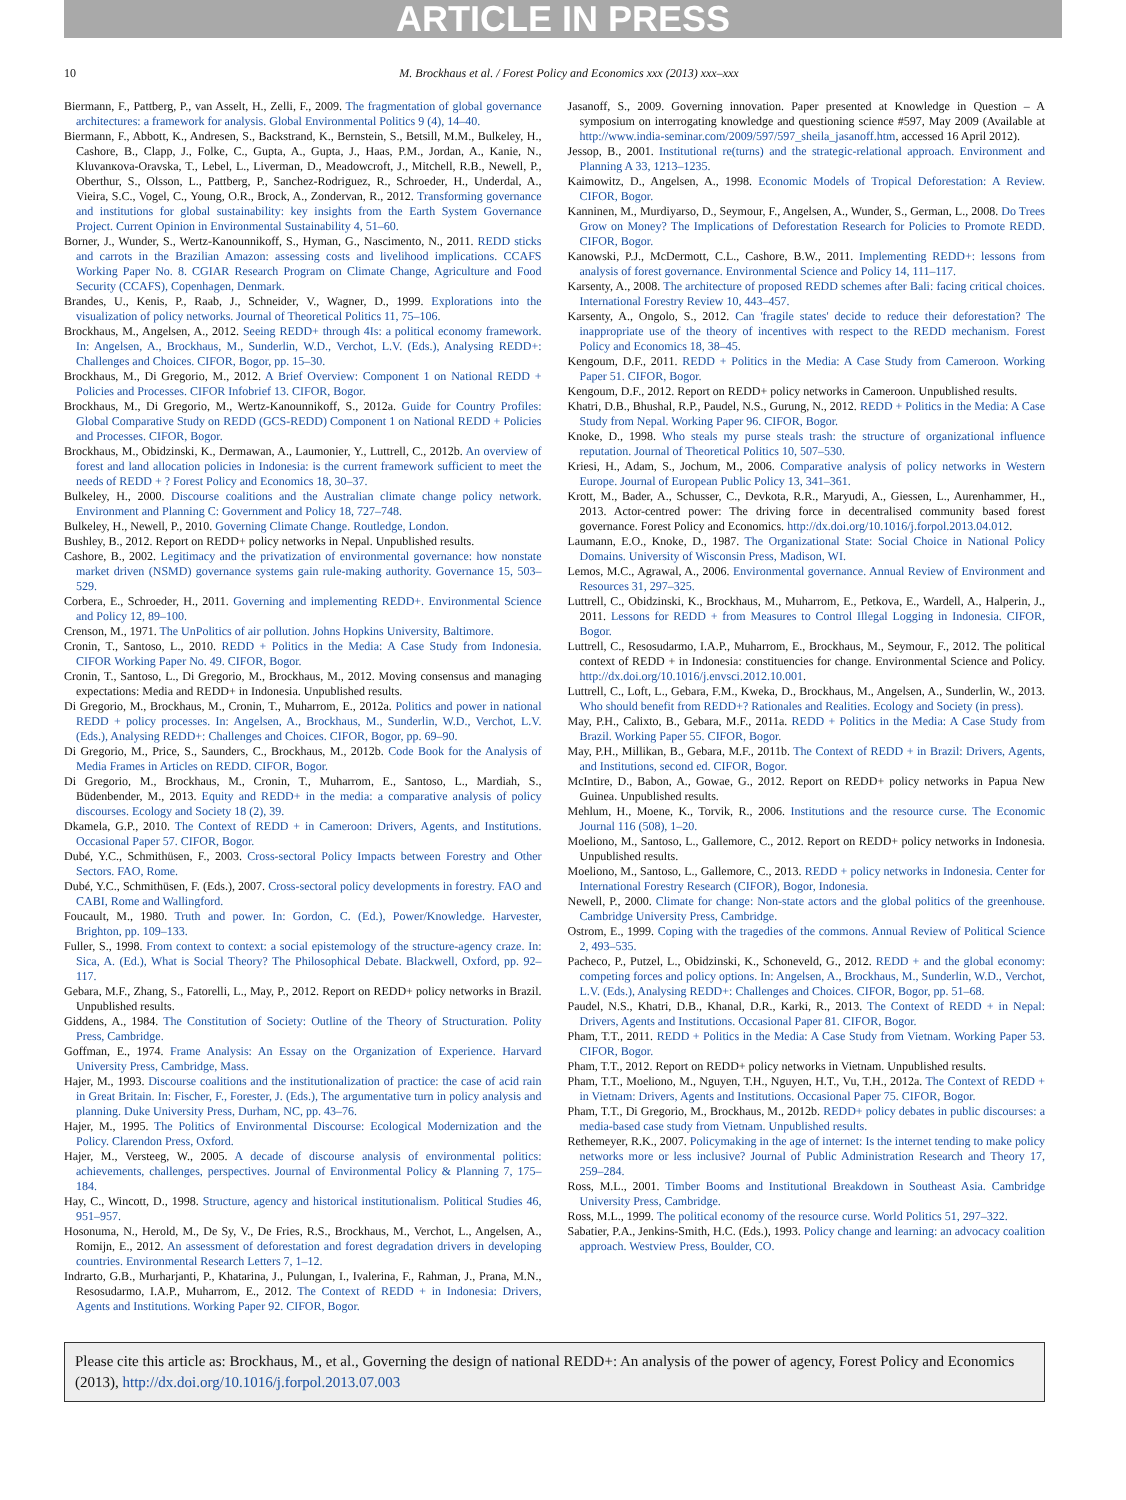ARTICLE IN PRESS
10 M. Brockhaus et al. / Forest Policy and Economics xxx (2013) xxx–xxx
Biermann, F., Pattberg, P., van Asselt, H., Zelli, F., 2009. The fragmentation of global governance architectures: a framework for analysis. Global Environmental Politics 9 (4), 14–40.
Biermann, F., Abbott, K., Andresen, S., Backstrand, K., Bernstein, S., Betsill, M.M., Bulkeley, H., Cashore, B., Clapp, J., Folke, C., Gupta, A., Gupta, J., Haas, P.M., Jordan, A., Kanie, N., Kluvanкova-Oravska, T., Lebel, L., Liverman, D., Meadowcroft, J., Mitchell, R.B., Newell, P., Oberthur, S., Olsson, L., Pattberg, P., Sanchez-Rodriguez, R., Schroeder, H., Underdal, A., Vieira, S.C., Vogel, C., Young, O.R., Brock, A., Zondervan, R., 2012. Transforming governance and institutions for global sustainability: key insights from the Earth System Governance Project. Current Opinion in Environmental Sustainability 4, 51–60.
Borner, J., Wunder, S., Wertz-Kanounnikoff, S., Hyman, G., Nascimento, N., 2011. REDD sticks and carrots in the Brazilian Amazon: assessing costs and livelihood implications. CCAFS Working Paper No. 8. CGIAR Research Program on Climate Change, Agriculture and Food Security (CCAFS), Copenhagen, Denmark.
Brandes, U., Kenis, P., Raab, J., Schneider, V., Wagner, D., 1999. Explorations into the visualization of policy networks. Journal of Theoretical Politics 11, 75–106.
Brockhaus, M., Angelsen, A., 2012. Seeing REDD+ through 4Is: a political economy framework. In: Angelsen, A., Brockhaus, M., Sunderlin, W.D., Verchot, L.V. (Eds.), Analysing REDD+: Challenges and Choices. CIFOR, Bogor, pp. 15–30.
Brockhaus, M., Di Gregorio, M., 2012. A Brief Overview: Component 1 on National REDD + Policies and Processes. CIFOR Infobrief 13. CIFOR, Bogor.
Brockhaus, M., Di Gregorio, M., Wertz-Kanounnikoff, S., 2012a. Guide for Country Profiles: Global Comparative Study on REDD (GCS-REDD) Component 1 on National REDD + Policies and Processes. CIFOR, Bogor.
Brockhaus, M., Obidzinski, K., Dermawan, A., Laumonier, Y., Luttrell, C., 2012b. An overview of forest and land allocation policies in Indonesia: is the current framework sufficient to meet the needs of REDD + ? Forest Policy and Economics 18, 30–37.
Bulkeley, H., 2000. Discourse coalitions and the Australian climate change policy network. Environment and Planning C: Government and Policy 18, 727–748.
Bulkeley, H., Newell, P., 2010. Governing Climate Change. Routledge, London.
Bushley, B., 2012. Report on REDD+ policy networks in Nepal. Unpublished results.
Cashore, B., 2002. Legitimacy and the privatization of environmental governance: how nonstate market driven (NSMD) governance systems gain rule-making authority. Governance 15, 503–529.
Corbera, E., Schroeder, H., 2011. Governing and implementing REDD+. Environmental Science and Policy 12, 89–100.
Crenson, M., 1971. The UnPolitics of air pollution. Johns Hopkins University, Baltimore.
Cronin, T., Santoso, L., 2010. REDD + Politics in the Media: A Case Study from Indonesia. CIFOR Working Paper No. 49. CIFOR, Bogor.
Cronin, T., Santoso, L., Di Gregorio, M., Brockhaus, M., 2012. Moving consensus and managing expectations: Media and REDD+ in Indonesia. Unpublished results.
Di Gregorio, M., Brockhaus, M., Cronin, T., Muharrom, E., 2012a. Politics and power in national REDD + policy processes. In: Angelsen, A., Brockhaus, M., Sunderlin, W.D., Verchot, L.V. (Eds.), Analysing REDD+: Challenges and Choices. CIFOR, Bogor, pp. 69–90.
Di Gregorio, M., Price, S., Saunders, C., Brockhaus, M., 2012b. Code Book for the Analysis of Media Frames in Articles on REDD. CIFOR, Bogor.
Di Gregorio, M., Brockhaus, M., Cronin, T., Muharrom, E., Santoso, L., Mardiah, S., Büdenbender, M., 2013. Equity and REDD+ in the media: a comparative analysis of policy discourses. Ecology and Society 18 (2), 39.
Dkamela, G.P., 2010. The Context of REDD + in Cameroon: Drivers, Agents, and Institutions. Occasional Paper 57. CIFOR, Bogor.
Dubé, Y.C., Schmithüsen, F., 2003. Cross-sectoral Policy Impacts between Forestry and Other Sectors. FAO, Rome.
Dubé, Y.C., Schmithüsen, F. (Eds.), 2007. Cross-sectoral policy developments in forestry. FAO and CABI, Rome and Wallingford.
Foucault, M., 1980. Truth and power. In: Gordon, C. (Ed.), Power/Knowledge. Harvester, Brighton, pp. 109–133.
Fuller, S., 1998. From context to context: a social epistemology of the structure-agency craze. In: Sica, A. (Ed.), What is Social Theory? The Philosophical Debate. Blackwell, Oxford, pp. 92–117.
Gebara, M.F., Zhang, S., Fatorelli, L., May, P., 2012. Report on REDD+ policy networks in Brazil. Unpublished results.
Giddens, A., 1984. The Constitution of Society: Outline of the Theory of Structuration. Polity Press, Cambridge.
Goffman, E., 1974. Frame Analysis: An Essay on the Organization of Experience. Harvard University Press, Cambridge, Mass.
Hajer, M., 1993. Discourse coalitions and the institutionalization of practice: the case of acid rain in Great Britain. In: Fischer, F., Forester, J. (Eds.), The argumentative turn in policy analysis and planning. Duke University Press, Durham, NC, pp. 43–76.
Hajer, M., 1995. The Politics of Environmental Discourse: Ecological Modernization and the Policy. Clarendon Press, Oxford.
Hajer, M., Versteeg, W., 2005. A decade of discourse analysis of environmental politics: achievements, challenges, perspectives. Journal of Environmental Policy & Planning 7, 175–184.
Hay, C., Wincott, D., 1998. Structure, agency and historical institutionalism. Political Studies 46, 951–957.
Hosonuma, N., Herold, M., De Sy, V., De Fries, R.S., Brockhaus, M., Verchot, L., Angelsen, A., Romijn, E., 2012. An assessment of deforestation and forest degradation drivers in developing countries. Environmental Research Letters 7, 1–12.
Indrarto, G.B., Murharjanti, P., Khatarina, J., Pulungan, I., Ivalerina, F., Rahman, J., Prana, M.N., Resosudarmo, I.A.P., Muharrom, E., 2012. The Context of REDD + in Indonesia: Drivers, Agents and Institutions. Working Paper 92. CIFOR, Bogor.
Jasanoff, S., 2009. Governing innovation. Paper presented at Knowledge in Question – A symposium on interrogating knowledge and questioning science #597, May 2009 (Available at http://www.india-seminar.com/2009/597/597_sheila_jasanoff.htm, accessed 16 April 2012).
Jessop, B., 2001. Institutional re(turns) and the strategic-relational approach. Environment and Planning A 33, 1213–1235.
Kaimowitz, D., Angelsen, A., 1998. Economic Models of Tropical Deforestation: A Review. CIFOR, Bogor.
Kanninen, M., Murdiyarso, D., Seymour, F., Angelsen, A., Wunder, S., German, L., 2008. Do Trees Grow on Money? The Implications of Deforestation Research for Policies to Promote REDD. CIFOR, Bogor.
Kanowski, P.J., McDermott, C.L., Cashore, B.W., 2011. Implementing REDD+: lessons from analysis of forest governance. Environmental Science and Policy 14, 111–117.
Karsenty, A., 2008. The architecture of proposed REDD schemes after Bali: facing critical choices. International Forestry Review 10, 443–457.
Karsenty, A., Ongolo, S., 2012. Can 'fragile states' decide to reduce their deforestation? The inappropriate use of the theory of incentives with respect to the REDD mechanism. Forest Policy and Economics 18, 38–45.
Kengoum, D.F., 2011. REDD + Politics in the Media: A Case Study from Cameroon. Working Paper 51. CIFOR, Bogor.
Kengoum, D.F., 2012. Report on REDD+ policy networks in Cameroon. Unpublished results.
Khatri, D.B., Bhushal, R.P., Paudel, N.S., Gurung, N., 2012. REDD + Politics in the Media: A Case Study from Nepal. Working Paper 96. CIFOR, Bogor.
Knoke, D., 1998. Who steals my purse steals trash: the structure of organizational influence reputation. Journal of Theoretical Politics 10, 507–530.
Kriesi, H., Adam, S., Jochum, M., 2006. Comparative analysis of policy networks in Western Europe. Journal of European Public Policy 13, 341–361.
Krott, M., Bader, A., Schusser, C., Devkota, R.R., Maryudi, A., Giessen, L., Aurenhammer, H., 2013. Actor-centred power: The driving force in decentralised community based forest governance. Forest Policy and Economics. http://dx.doi.org/10.1016/j.forpol.2013.04.012.
Laumann, E.O., Knoke, D., 1987. The Organizational State: Social Choice in National Policy Domains. University of Wisconsin Press, Madison, WI.
Lemos, M.C., Agrawal, A., 2006. Environmental governance. Annual Review of Environment and Resources 31, 297–325.
Luttrell, C., Obidzinski, K., Brockhaus, M., Muharrom, E., Petkova, E., Wardell, A., Halperin, J., 2011. Lessons for REDD + from Measures to Control Illegal Logging in Indonesia. CIFOR, Bogor.
Luttrell, C., Resosudarmo, I.A.P., Muharrom, E., Brockhaus, M., Seymour, F., 2012. The political context of REDD + in Indonesia: constituencies for change. Environmental Science and Policy. http://dx.doi.org/10.1016/j.envsci.2012.10.001.
Luttrell, C., Loft, L., Gebara, F.M., Kweka, D., Brockhaus, M., Angelsen, A., Sunderlin, W., 2013. Who should benefit from REDD+? Rationales and Realities. Ecology and Society (in press).
May, P.H., Calixto, B., Gebara, M.F., 2011a. REDD + Politics in the Media: A Case Study from Brazil. Working Paper 55. CIFOR, Bogor.
May, P.H., Millikan, B., Gebara, M.F., 2011b. The Context of REDD + in Brazil: Drivers, Agents, and Institutions, second ed. CIFOR, Bogor.
McIntire, D., Babon, A., Gowae, G., 2012. Report on REDD+ policy networks in Papua New Guinea. Unpublished results.
Mehlum, H., Moene, K., Torvik, R., 2006. Institutions and the resource curse. The Economic Journal 116 (508), 1–20.
Moeliono, M., Santoso, L., Gallemore, C., 2012. Report on REDD+ policy networks in Indonesia. Unpublished results.
Moeliono, M., Santoso, L., Gallemore, C., 2013. REDD + policy networks in Indonesia. Center for International Forestry Research (CIFOR), Bogor, Indonesia.
Newell, P., 2000. Climate for change: Non-state actors and the global politics of the greenhouse. Cambridge University Press, Cambridge.
Ostrom, E., 1999. Coping with the tragedies of the commons. Annual Review of Political Science 2, 493–535.
Pacheco, P., Putzel, L., Obidzinski, K., Schoneveld, G., 2012. REDD + and the global economy: competing forces and policy options. In: Angelsen, A., Brockhaus, M., Sunderlin, W.D., Verchot, L.V. (Eds.), Analysing REDD+: Challenges and Choices. CIFOR, Bogor, pp. 51–68.
Paudel, N.S., Khatri, D.B., Khanal, D.R., Karki, R., 2013. The Context of REDD + in Nepal: Drivers, Agents and Institutions. Occasional Paper 81. CIFOR, Bogor.
Pham, T.T., 2011. REDD + Politics in the Media: A Case Study from Vietnam. Working Paper 53. CIFOR, Bogor.
Pham, T.T., 2012. Report on REDD+ policy networks in Vietnam. Unpublished results.
Pham, T.T., Moeliono, M., Nguyen, T.H., Nguyen, H.T., Vu, T.H., 2012a. The Context of REDD + in Vietnam: Drivers, Agents and Institutions. Occasional Paper 75. CIFOR, Bogor.
Pham, T.T., Di Gregorio, M., Brockhaus, M., 2012b. REDD+ policy debates in public discourses: a media-based case study from Vietnam. Unpublished results.
Rethemeyer, R.K., 2007. Policymaking in the age of internet: Is the internet tending to make policy networks more or less inclusive? Journal of Public Administration Research and Theory 17, 259–284.
Ross, M.L., 2001. Timber Booms and Institutional Breakdown in Southeast Asia. Cambridge University Press, Cambridge.
Ross, M.L., 1999. The political economy of the resource curse. World Politics 51, 297–322.
Sabatier, P.A., Jenkins-Smith, H.C. (Eds.), 1993. Policy change and learning: an advocacy coalition approach. Westview Press, Boulder, CO.
Please cite this article as: Brockhaus, M., et al., Governing the design of national REDD+: An analysis of the power of agency, Forest Policy and Economics (2013), http://dx.doi.org/10.1016/j.forpol.2013.07.003